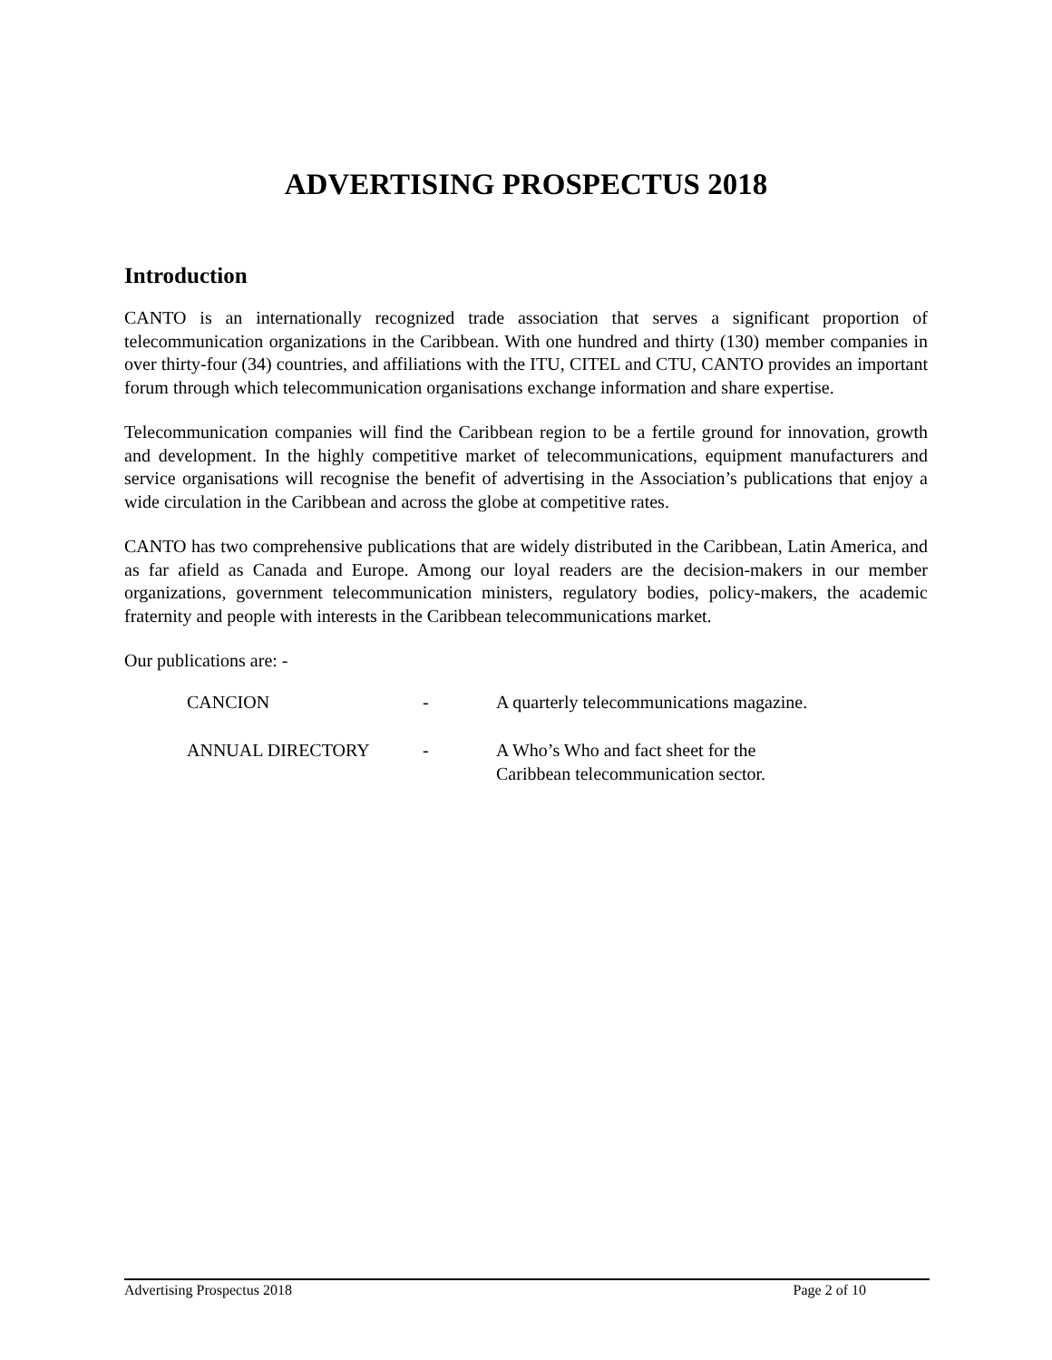ADVERTISING PROSPECTUS 2018
Introduction
CANTO is an internationally recognized trade association that serves a significant proportion of telecommunication organizations in the Caribbean. With one hundred and thirty (130) member companies in over thirty-four (34) countries, and affiliations with the ITU, CITEL and CTU, CANTO provides an important forum through which telecommunication organisations exchange information and share expertise.
Telecommunication companies will find the Caribbean region to be a fertile ground for innovation, growth and development. In the highly competitive market of telecommunications, equipment manufacturers and service organisations will recognise the benefit of advertising in the Association’s publications that enjoy a wide circulation in the Caribbean and across the globe at competitive rates.
CANTO has two comprehensive publications that are widely distributed in the Caribbean, Latin America, and as far afield as Canada and Europe. Among our loyal readers are the decision-makers in our member organizations, government telecommunication ministers, regulatory bodies, policy-makers, the academic fraternity and people with interests in the Caribbean telecommunications market.
Our publications are: -
CANCION - A quarterly telecommunications magazine.
ANNUAL DIRECTORY - A Who’s Who and fact sheet for the
Caribbean telecommunication sector.
Advertising Prospectus 2018 Page 2 of 10